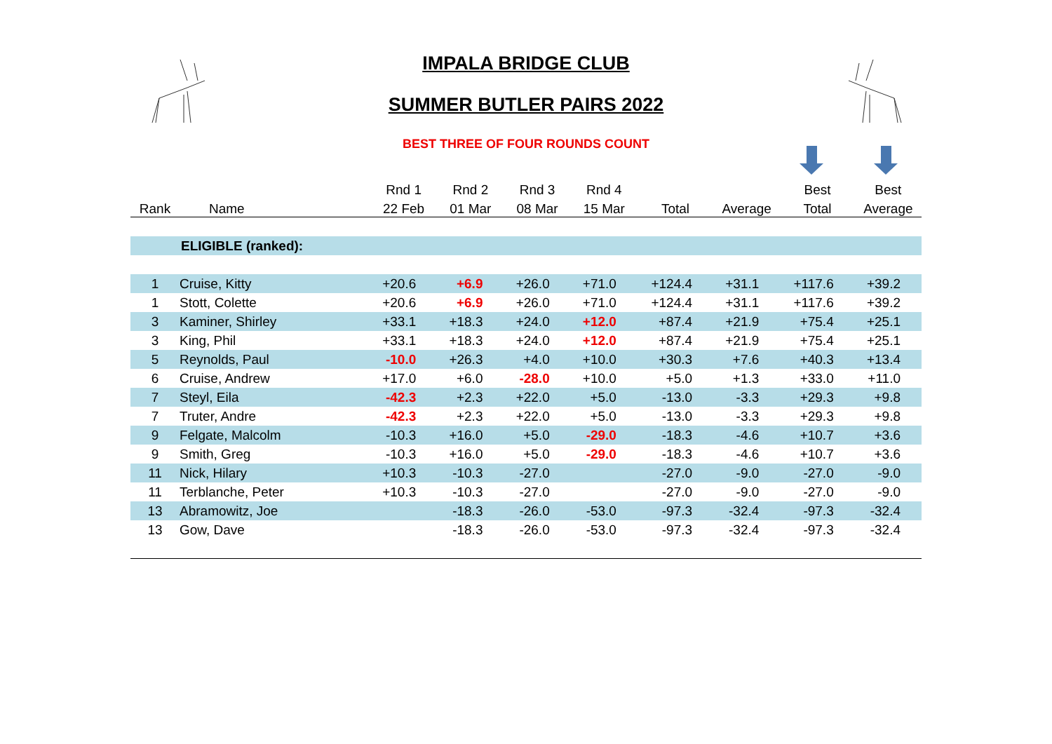IMPALA BRIDGE CLUB
SUMMER BUTLER PAIRS 2022
BEST THREE OF FOUR ROUNDS COUNT
| | | Rnd 1 | Rnd 2 | Rnd 3 | Rnd 4 | | | Best | Best |
| --- | --- | --- | --- | --- | --- | --- | --- | --- | --- |
| Rank | Name | 22 Feb | 01 Mar | 08 Mar | 15 Mar | Total | Average | Total | Average |
| | ELIGIBLE (ranked): | | | | | | | | |
| 1 | Cruise, Kitty | +20.6 | +6.9 | +26.0 | +71.0 | +124.4 | +31.1 | +117.6 | +39.2 |
| 1 | Stott, Colette | +20.6 | +6.9 | +26.0 | +71.0 | +124.4 | +31.1 | +117.6 | +39.2 |
| 3 | Kaminer, Shirley | +33.1 | +18.3 | +24.0 | +12.0 | +87.4 | +21.9 | +75.4 | +25.1 |
| 3 | King, Phil | +33.1 | +18.3 | +24.0 | +12.0 | +87.4 | +21.9 | +75.4 | +25.1 |
| 5 | Reynolds, Paul | -10.0 | +26.3 | +4.0 | +10.0 | +30.3 | +7.6 | +40.3 | +13.4 |
| 6 | Cruise, Andrew | +17.0 | +6.0 | -28.0 | +10.0 | +5.0 | +1.3 | +33.0 | +11.0 |
| 7 | Steyl, Eila | -42.3 | +2.3 | +22.0 | +5.0 | -13.0 | -3.3 | +29.3 | +9.8 |
| 7 | Truter, Andre | -42.3 | +2.3 | +22.0 | +5.0 | -13.0 | -3.3 | +29.3 | +9.8 |
| 9 | Felgate, Malcolm | -10.3 | +16.0 | +5.0 | -29.0 | -18.3 | -4.6 | +10.7 | +3.6 |
| 9 | Smith, Greg | -10.3 | +16.0 | +5.0 | -29.0 | -18.3 | -4.6 | +10.7 | +3.6 |
| 11 | Nick, Hilary | +10.3 | -10.3 | -27.0 | | -27.0 | -9.0 | -27.0 | -9.0 |
| 11 | Terblanche, Peter | +10.3 | -10.3 | -27.0 | | -27.0 | -9.0 | -27.0 | -9.0 |
| 13 | Abramowitz, Joe | | -18.3 | -26.0 | -53.0 | -97.3 | -32.4 | -97.3 | -32.4 |
| 13 | Gow, Dave | | -18.3 | -26.0 | -53.0 | -97.3 | -32.4 | -97.3 | -32.4 |